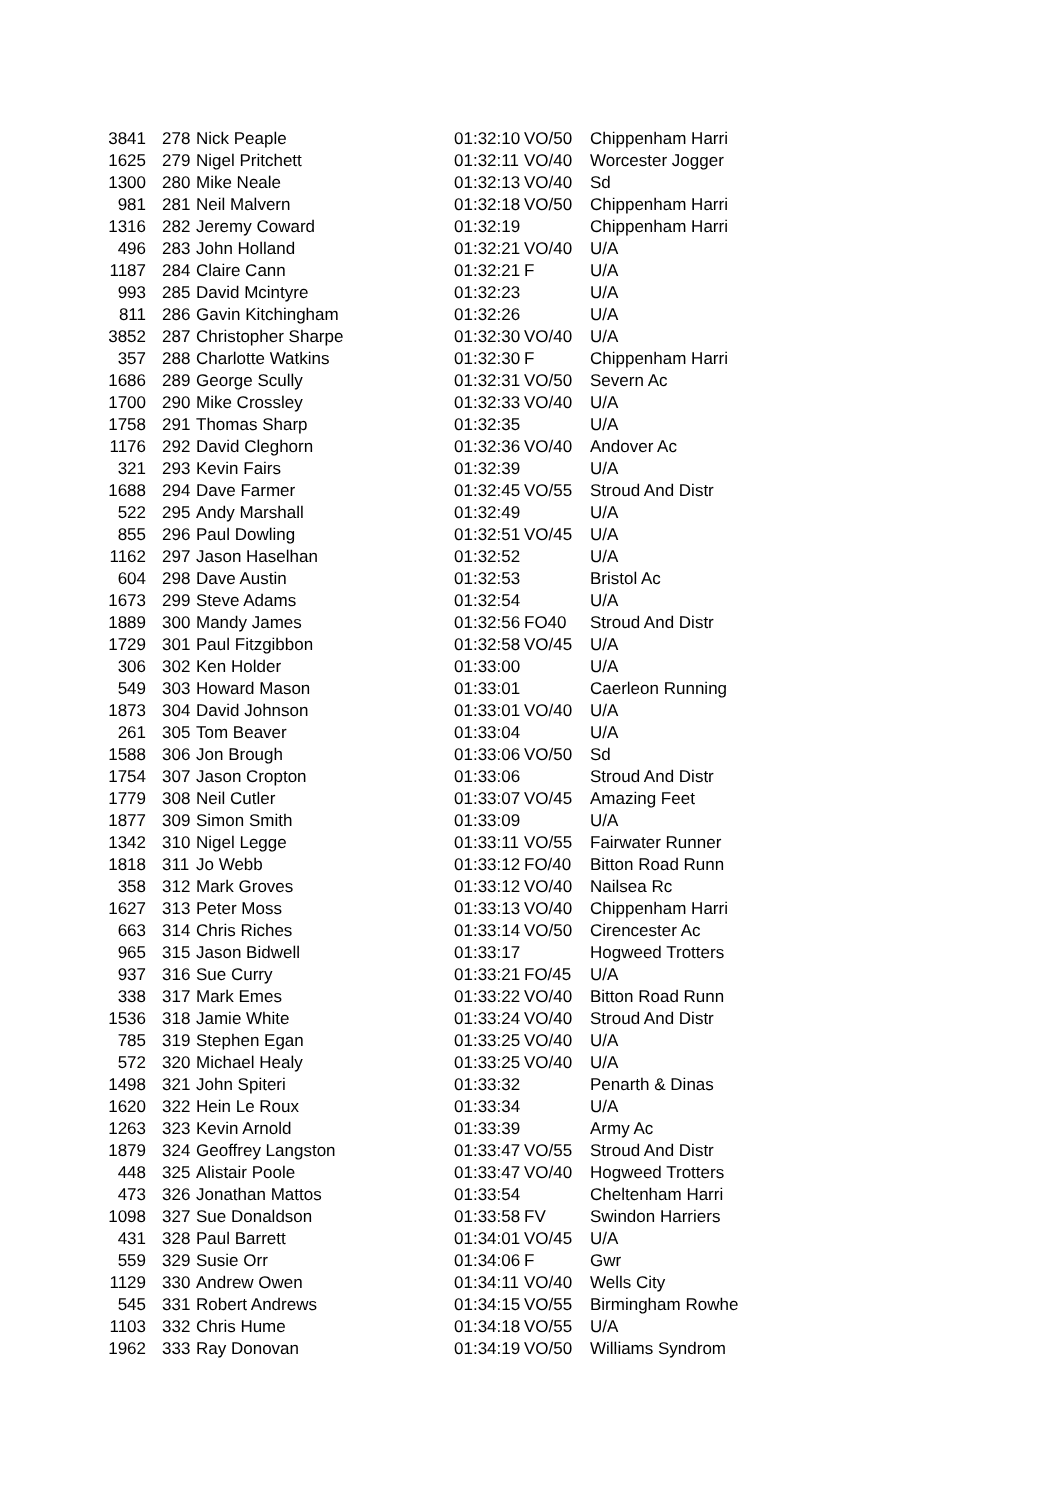| 3841 | 278 | Nick Peaple | 01:32:10 | VO/50 | Chippenham Harri |
| 1625 | 279 | Nigel Pritchett | 01:32:11 | VO/40 | Worcester Jogger |
| 1300 | 280 | Mike Neale | 01:32:13 | VO/40 | Sd |
| 981 | 281 | Neil Malvern | 01:32:18 | VO/50 | Chippenham Harri |
| 1316 | 282 | Jeremy Coward | 01:32:19 | | Chippenham Harri |
| 496 | 283 | John Holland | 01:32:21 | VO/40 | U/A |
| 1187 | 284 | Claire Cann | 01:32:21 | F | U/A |
| 993 | 285 | David Mcintyre | 01:32:23 | | U/A |
| 811 | 286 | Gavin Kitchingham | 01:32:26 | | U/A |
| 3852 | 287 | Christopher Sharpe | 01:32:30 | VO/40 | U/A |
| 357 | 288 | Charlotte Watkins | 01:32:30 | F | Chippenham Harri |
| 1686 | 289 | George Scully | 01:32:31 | VO/50 | Severn Ac |
| 1700 | 290 | Mike Crossley | 01:32:33 | VO/40 | U/A |
| 1758 | 291 | Thomas Sharp | 01:32:35 | | U/A |
| 1176 | 292 | David Cleghorn | 01:32:36 | VO/40 | Andover Ac |
| 321 | 293 | Kevin Fairs | 01:32:39 | | U/A |
| 1688 | 294 | Dave Farmer | 01:32:45 | VO/55 | Stroud And Distr |
| 522 | 295 | Andy Marshall | 01:32:49 | | U/A |
| 855 | 296 | Paul Dowling | 01:32:51 | VO/45 | U/A |
| 1162 | 297 | Jason Haselhan | 01:32:52 | | U/A |
| 604 | 298 | Dave Austin | 01:32:53 | | Bristol Ac |
| 1673 | 299 | Steve Adams | 01:32:54 | | U/A |
| 1889 | 300 | Mandy James | 01:32:56 | FO40 | Stroud And Distr |
| 1729 | 301 | Paul Fitzgibbon | 01:32:58 | VO/45 | U/A |
| 306 | 302 | Ken Holder | 01:33:00 | | U/A |
| 549 | 303 | Howard Mason | 01:33:01 | | Caerleon Running |
| 1873 | 304 | David Johnson | 01:33:01 | VO/40 | U/A |
| 261 | 305 | Tom Beaver | 01:33:04 | | U/A |
| 1588 | 306 | Jon Brough | 01:33:06 | VO/50 | Sd |
| 1754 | 307 | Jason Cropton | 01:33:06 | | Stroud And Distr |
| 1779 | 308 | Neil Cutler | 01:33:07 | VO/45 | Amazing Feet |
| 1877 | 309 | Simon Smith | 01:33:09 | | U/A |
| 1342 | 310 | Nigel Legge | 01:33:11 | VO/55 | Fairwater Runner |
| 1818 | 311 | Jo Webb | 01:33:12 | FO/40 | Bitton Road Runn |
| 358 | 312 | Mark Groves | 01:33:12 | VO/40 | Nailsea Rc |
| 1627 | 313 | Peter Moss | 01:33:13 | VO/40 | Chippenham Harri |
| 663 | 314 | Chris Riches | 01:33:14 | VO/50 | Cirencester Ac |
| 965 | 315 | Jason Bidwell | 01:33:17 | | Hogweed Trotters |
| 937 | 316 | Sue Curry | 01:33:21 | FO/45 | U/A |
| 338 | 317 | Mark Emes | 01:33:22 | VO/40 | Bitton Road Runn |
| 1536 | 318 | Jamie White | 01:33:24 | VO/40 | Stroud And Distr |
| 785 | 319 | Stephen Egan | 01:33:25 | VO/40 | U/A |
| 572 | 320 | Michael Healy | 01:33:25 | VO/40 | U/A |
| 1498 | 321 | John Spiteri | 01:33:32 | | Penarth & Dinas |
| 1620 | 322 | Hein Le Roux | 01:33:34 | | U/A |
| 1263 | 323 | Kevin Arnold | 01:33:39 | | Army Ac |
| 1879 | 324 | Geoffrey Langston | 01:33:47 | VO/55 | Stroud And Distr |
| 448 | 325 | Alistair Poole | 01:33:47 | VO/40 | Hogweed Trotters |
| 473 | 326 | Jonathan Mattos | 01:33:54 | | Cheltenham Harri |
| 1098 | 327 | Sue Donaldson | 01:33:58 | FV | Swindon Harriers |
| 431 | 328 | Paul Barrett | 01:34:01 | VO/45 | U/A |
| 559 | 329 | Susie Orr | 01:34:06 | F | Gwr |
| 1129 | 330 | Andrew Owen | 01:34:11 | VO/40 | Wells City |
| 545 | 331 | Robert Andrews | 01:34:15 | VO/55 | Birmingham Rowhe |
| 1103 | 332 | Chris Hume | 01:34:18 | VO/55 | U/A |
| 1962 | 333 | Ray Donovan | 01:34:19 | VO/50 | Williams Syndrom |